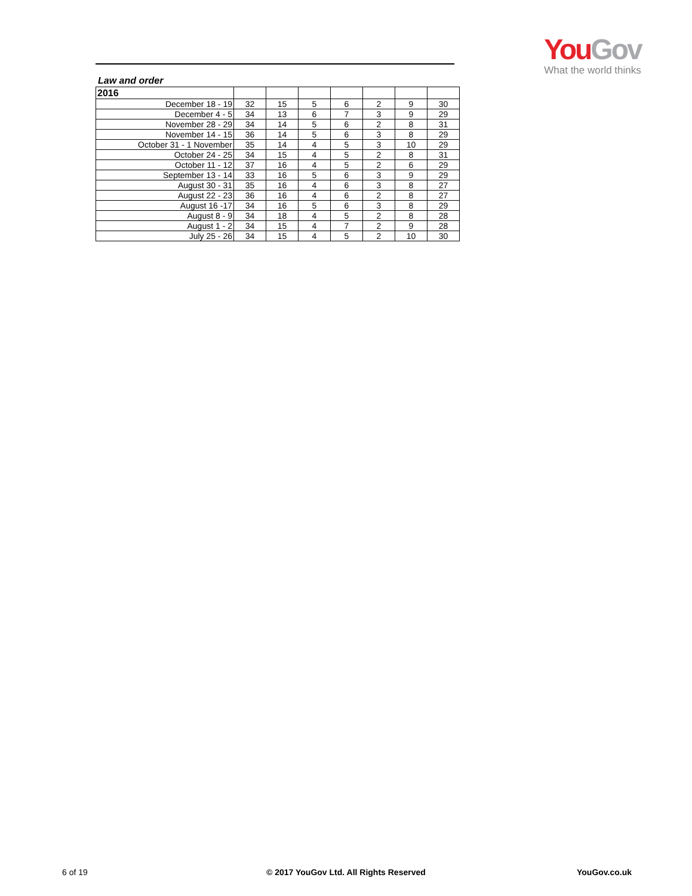You Gov
What the world thinks
Law and order
| 2016 | | | | | | | |
| --- | --- | --- | --- | --- | --- | --- | --- |
| December 18 - 19 | 32 | 15 | 5 | 6 | 2 | 9 | 30 |
| December 4 - 5 | 34 | 13 | 6 | 7 | 3 | 9 | 29 |
| November 28 - 29 | 34 | 14 | 5 | 6 | 2 | 8 | 31 |
| November 14 - 15 | 36 | 14 | 5 | 6 | 3 | 8 | 29 |
| October 31 - 1 November | 35 | 14 | 4 | 5 | 3 | 10 | 29 |
| October 24 - 25 | 34 | 15 | 4 | 5 | 2 | 8 | 31 |
| October 11 - 12 | 37 | 16 | 4 | 5 | 2 | 6 | 29 |
| September 13 - 14 | 33 | 16 | 5 | 6 | 3 | 9 | 29 |
| August 30 - 31 | 35 | 16 | 4 | 6 | 3 | 8 | 27 |
| August 22 - 23 | 36 | 16 | 4 | 6 | 2 | 8 | 27 |
| August 16 -17 | 34 | 16 | 5 | 6 | 3 | 8 | 29 |
| August 8 - 9 | 34 | 18 | 4 | 5 | 2 | 8 | 28 |
| August 1 - 2 | 34 | 15 | 4 | 7 | 2 | 9 | 28 |
| July 25 - 26 | 34 | 15 | 4 | 5 | 2 | 10 | 30 |
6 of 19
© 2017 YouGov Ltd. All Rights Reserved
YouGov.co.uk